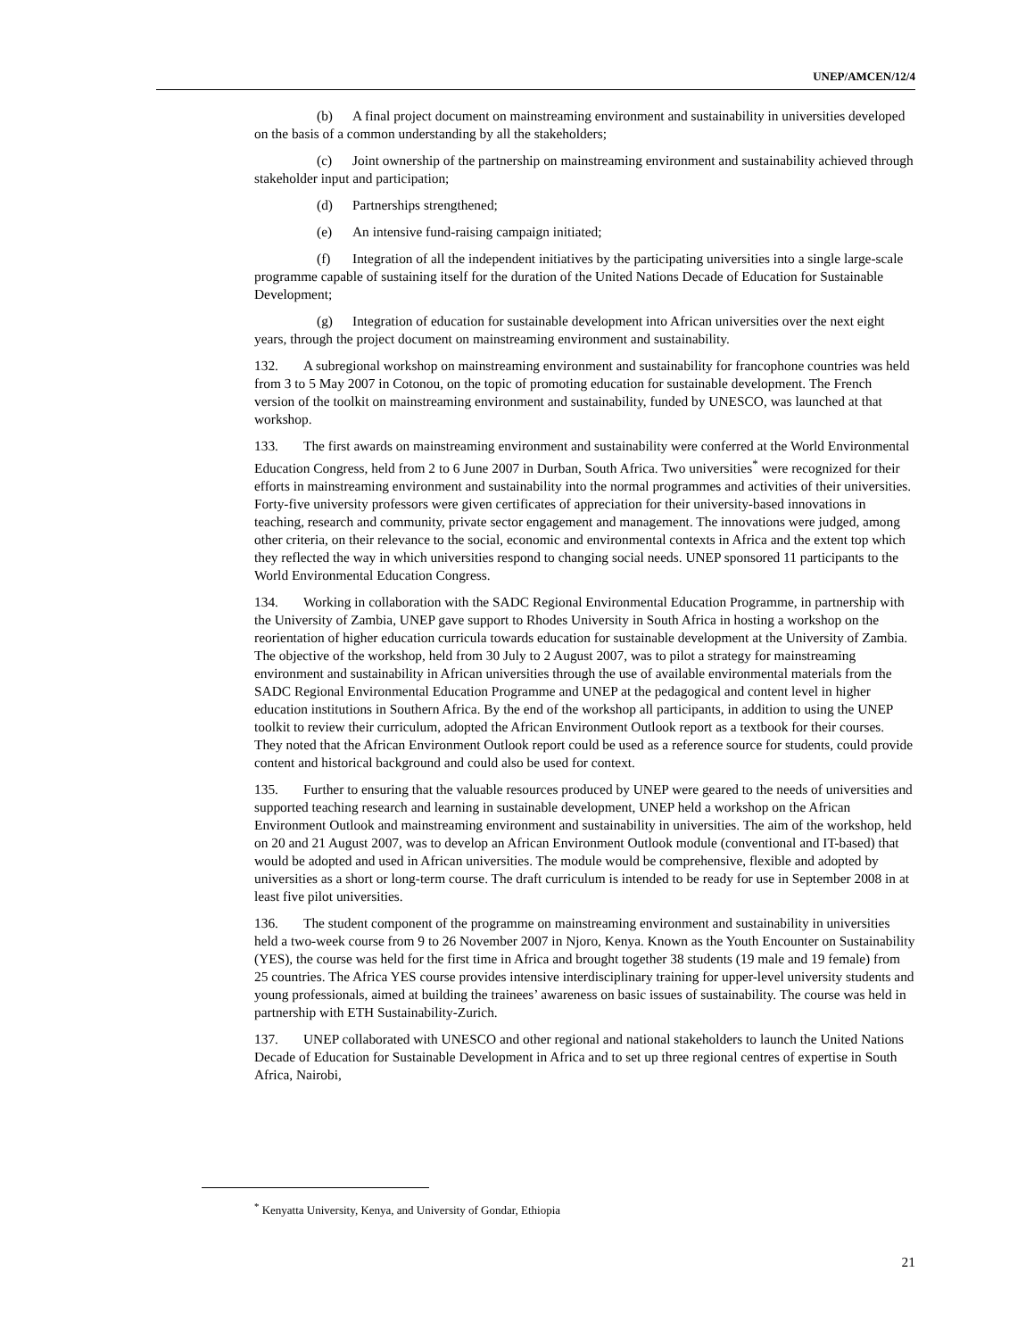UNEP/AMCEN/12/4
(b) A final project document on mainstreaming environment and sustainability in universities developed on the basis of a common understanding by all the stakeholders;
(c) Joint ownership of the partnership on mainstreaming environment and sustainability achieved through stakeholder input and participation;
(d) Partnerships strengthened;
(e) An intensive fund-raising campaign initiated;
(f) Integration of all the independent initiatives by the participating universities into a single large-scale programme capable of sustaining itself for the duration of the United Nations Decade of Education for Sustainable Development;
(g) Integration of education for sustainable development into African universities over the next eight years, through the project document on mainstreaming environment and sustainability.
132. A subregional workshop on mainstreaming environment and sustainability for francophone countries was held from 3 to 5 May 2007 in Cotonou, on the topic of promoting education for sustainable development. The French version of the toolkit on mainstreaming environment and sustainability, funded by UNESCO, was launched at that workshop.
133. The first awards on mainstreaming environment and sustainability were conferred at the World Environmental Education Congress, held from 2 to 6 June 2007 in Durban, South Africa. Two universities<sup>*</sup> were recognized for their efforts in mainstreaming environment and sustainability into the normal programmes and activities of their universities. Forty-five university professors were given certificates of appreciation for their university-based innovations in teaching, research and community, private sector engagement and management. The innovations were judged, among other criteria, on their relevance to the social, economic and environmental contexts in Africa and the extent top which they reflected the way in which universities respond to changing social needs. UNEP sponsored 11 participants to the World Environmental Education Congress.
134. Working in collaboration with the SADC Regional Environmental Education Programme, in partnership with the University of Zambia, UNEP gave support to Rhodes University in South Africa in hosting a workshop on the reorientation of higher education curricula towards education for sustainable development at the University of Zambia. The objective of the workshop, held from 30 July to 2 August 2007, was to pilot a strategy for mainstreaming environment and sustainability in African universities through the use of available environmental materials from the SADC Regional Environmental Education Programme and UNEP at the pedagogical and content level in higher education institutions in Southern Africa. By the end of the workshop all participants, in addition to using the UNEP toolkit to review their curriculum, adopted the African Environment Outlook report as a textbook for their courses. They noted that the African Environment Outlook report could be used as a reference source for students, could provide content and historical background and could also be used for context.
135. Further to ensuring that the valuable resources produced by UNEP were geared to the needs of universities and supported teaching research and learning in sustainable development, UNEP held a workshop on the African Environment Outlook and mainstreaming environment and sustainability in universities. The aim of the workshop, held on 20 and 21 August 2007, was to develop an African Environment Outlook module (conventional and IT-based) that would be adopted and used in African universities. The module would be comprehensive, flexible and adopted by universities as a short or long-term course. The draft curriculum is intended to be ready for use in September 2008 in at least five pilot universities.
136. The student component of the programme on mainstreaming environment and sustainability in universities held a two-week course from 9 to 26 November 2007 in Njoro, Kenya. Known as the Youth Encounter on Sustainability (YES), the course was held for the first time in Africa and brought together 38 students (19 male and 19 female) from 25 countries. The Africa YES course provides intensive interdisciplinary training for upper-level university students and young professionals, aimed at building the trainees’ awareness on basic issues of sustainability. The course was held in partnership with ETH Sustainability-Zurich.
137. UNEP collaborated with UNESCO and other regional and national stakeholders to launch the United Nations Decade of Education for Sustainable Development in Africa and to set up three regional centres of expertise in South Africa, Nairobi,
<sup>*</sup> Kenyatta University, Kenya, and University of Gondar, Ethiopia
21